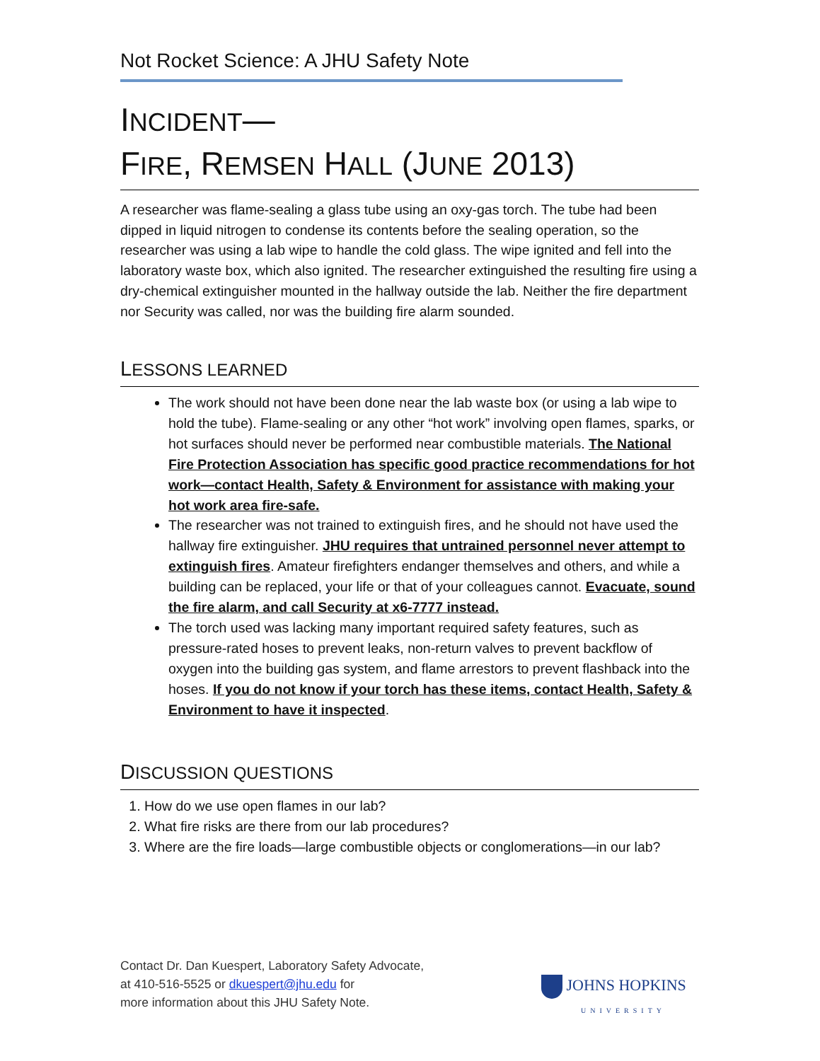Not Rocket Science: A JHU Safety Note
INCIDENT—
FIRE, REMSEN HALL (JUNE 2013)
A researcher was flame-sealing a glass tube using an oxy-gas torch. The tube had been dipped in liquid nitrogen to condense its contents before the sealing operation, so the researcher was using a lab wipe to handle the cold glass. The wipe ignited and fell into the laboratory waste box, which also ignited. The researcher extinguished the resulting fire using a dry-chemical extinguisher mounted in the hallway outside the lab. Neither the fire department nor Security was called, nor was the building fire alarm sounded.
LESSONS LEARNED
The work should not have been done near the lab waste box (or using a lab wipe to hold the tube). Flame-sealing or any other “hot work” involving open flames, sparks, or hot surfaces should never be performed near combustible materials. The National Fire Protection Association has specific good practice recommendations for hot work—contact Health, Safety & Environment for assistance with making your hot work area fire-safe.
The researcher was not trained to extinguish fires, and he should not have used the hallway fire extinguisher. JHU requires that untrained personnel never attempt to extinguish fires. Amateur firefighters endanger themselves and others, and while a building can be replaced, your life or that of your colleagues cannot. Evacuate, sound the fire alarm, and call Security at x6-7777 instead.
The torch used was lacking many important required safety features, such as pressure-rated hoses to prevent leaks, non-return valves to prevent backflow of oxygen into the building gas system, and flame arrestors to prevent flashback into the hoses. If you do not know if your torch has these items, contact Health, Safety & Environment to have it inspected.
DISCUSSION QUESTIONS
1. How do we use open flames in our lab?
2. What fire risks are there from our lab procedures?
3. Where are the fire loads—large combustible objects or conglomerations—in our lab?
Contact Dr. Dan Kuespert, Laboratory Safety Advocate,
at 410-516-5525 or dkuespert@jhu.edu for
more information about this JHU Safety Note.
JOHNS HOPKINS
UNIVERSITY